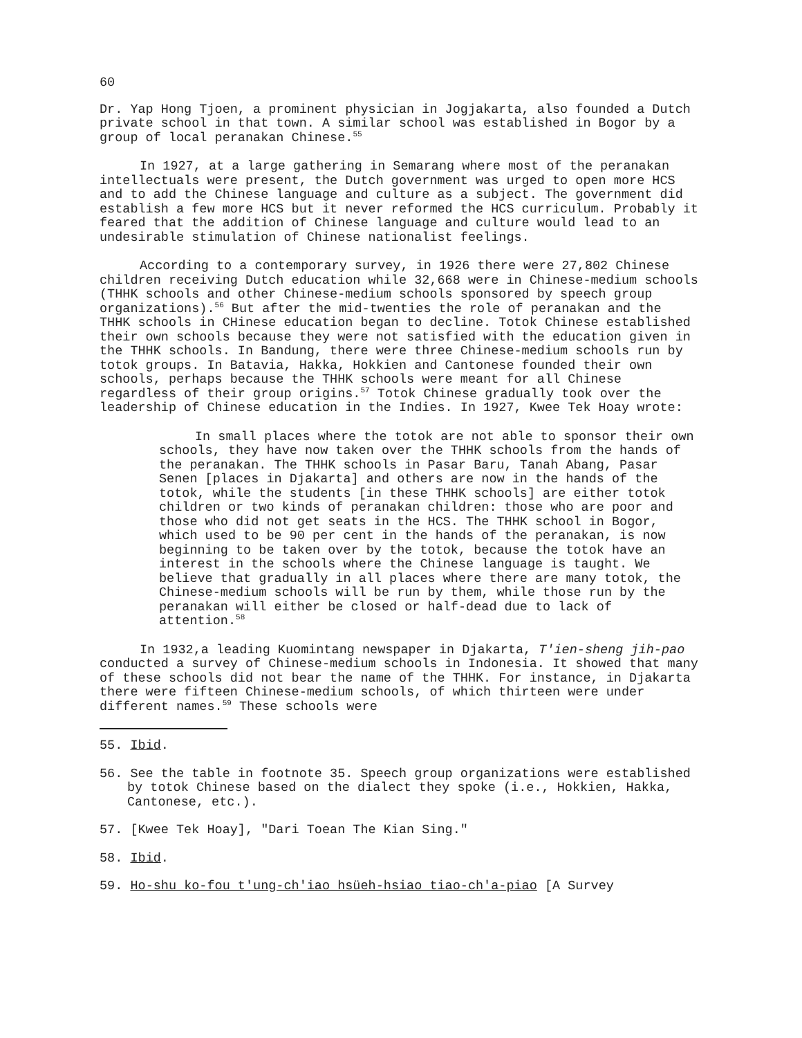60
Dr. Yap Hong Tjoen, a prominent physician in Jogjakarta, also founded a Dutch private school in that town. A similar school was established in Bogor by a group of local peranakan Chinese.<sup>55</sup>
In 1927, at a large gathering in Semarang where most of the peranakan intellectuals were present, the Dutch government was urged to open more HCS and to add the Chinese language and culture as a subject. The government did establish a few more HCS but it never reformed the HCS curriculum. Probably it feared that the addition of Chinese language and culture would lead to an undesirable stimulation of Chinese nationalist feelings.
According to a contemporary survey, in 1926 there were 27,802 Chinese children receiving Dutch education while 32,668 were in Chinese-medium schools (THHK schools and other Chinese-medium schools sponsored by speech group organizations).<sup>56</sup> But after the mid-twenties the role of peranakan and the THHK schools in CHinese education began to decline. Totok Chinese established their own schools because they were not satisfied with the education given in the THHK schools. In Bandung, there were three Chinese-medium schools run by totok groups. In Batavia, Hakka, Hokkien and Cantonese founded their own schools, perhaps because the THHK schools were meant for all Chinese regardless of their group origins.<sup>57</sup> Totok Chinese gradually took over the leadership of Chinese education in the Indies. In 1927, Kwee Tek Hoay wrote:
In small places where the totok are not able to sponsor their own schools, they have now taken over the THHK schools from the hands of the peranakan. The THHK schools in Pasar Baru, Tanah Abang, Pasar Senen [places in Djakarta] and others are now in the hands of the totok, while the students [in these THHK schools] are either totok children or two kinds of peranakan children: those who are poor and those who did not get seats in the HCS. The THHK school in Bogor, which used to be 90 per cent in the hands of the peranakan, is now beginning to be taken over by the totok, because the totok have an interest in the schools where the Chinese language is taught. We believe that gradually in all places where there are many totok, the Chinese-medium schools will be run by them, while those run by the peranakan will either be closed or half-dead due to lack of attention.<sup>58</sup>
In 1932,a leading Kuomintang newspaper in Djakarta, T'ien-sheng jih-pao conducted a survey of Chinese-medium schools in Indonesia. It showed that many of these schools did not bear the name of the THHK. For instance, in Djakarta there were fifteen Chinese-medium schools, of which thirteen were under different names.<sup>59</sup> These schools were
55. Ibid.
56. See the table in footnote 35. Speech group organizations were established by totok Chinese based on the dialect they spoke (i.e., Hokkien, Hakka, Cantonese, etc.).
57. [Kwee Tek Hoay], "Dari Toean The Kian Sing."
58. Ibid.
59. Ho-shu ko-fou t'ung-ch'iao hsüeh-hsiao tiao-ch'a-piao [A Survey